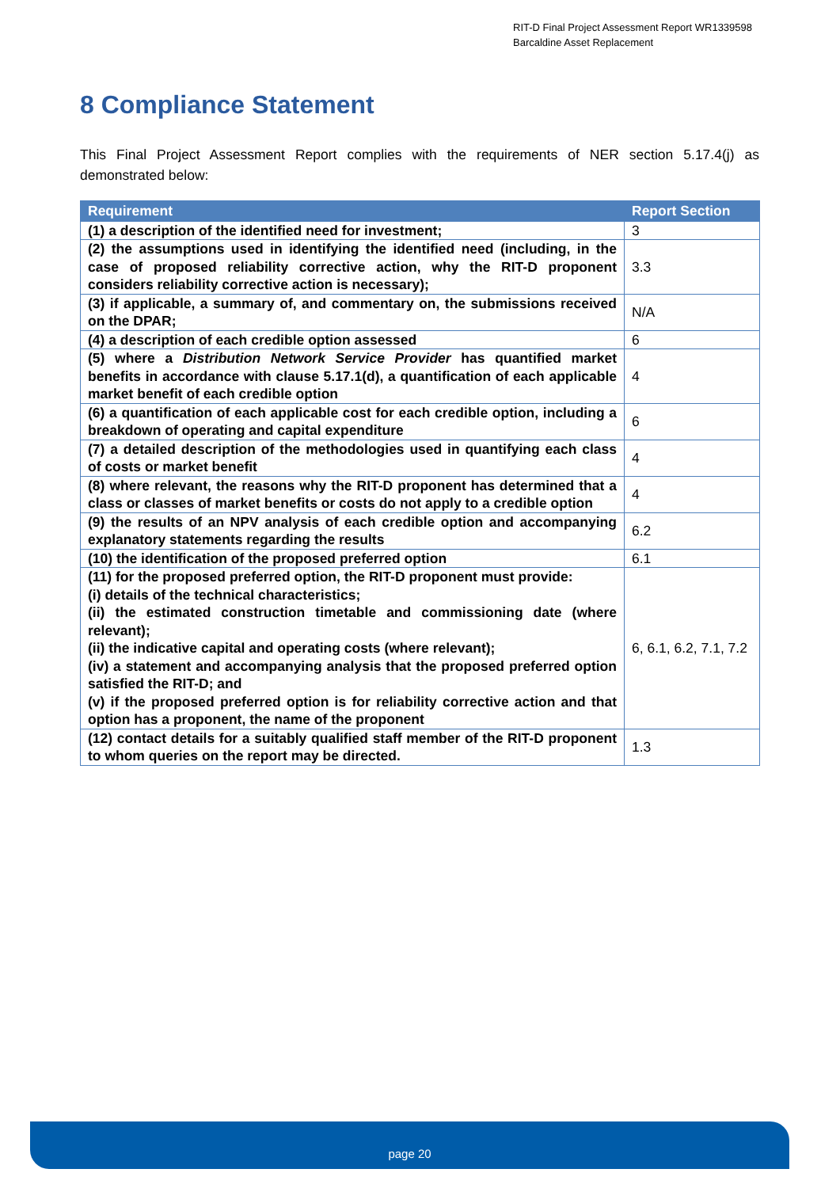RIT-D Final Project Assessment Report WR1339598
Barcaldine Asset Replacement
8 Compliance Statement
This Final Project Assessment Report complies with the requirements of NER section 5.17.4(j) as demonstrated below:
| Requirement | Report Section |
| --- | --- |
| (1) a description of the identified need for investment; | 3 |
| (2) the assumptions used in identifying the identified need (including, in the case of proposed reliability corrective action, why the RIT-D proponent considers reliability corrective action is necessary); | 3.3 |
| (3) if applicable, a summary of, and commentary on, the submissions received on the DPAR; | N/A |
| (4) a description of each credible option assessed | 6 |
| (5) where a Distribution Network Service Provider has quantified market benefits in accordance with clause 5.17.1(d), a quantification of each applicable market benefit of each credible option | 4 |
| (6) a quantification of each applicable cost for each credible option, including a breakdown of operating and capital expenditure | 6 |
| (7) a detailed description of the methodologies used in quantifying each class of costs or market benefit | 4 |
| (8) where relevant, the reasons why the RIT-D proponent has determined that a class or classes of market benefits or costs do not apply to a credible option | 4 |
| (9) the results of an NPV analysis of each credible option and accompanying explanatory statements regarding the results | 6.2 |
| (10) the identification of the proposed preferred option | 6.1 |
| (11) for the proposed preferred option, the RIT-D proponent must provide: (i) details of the technical characteristics; (ii) the estimated construction timetable and commissioning date (where relevant); (ii) the indicative capital and operating costs (where relevant); (iv) a statement and accompanying analysis that the proposed preferred option satisfied the RIT-D; and (v) if the proposed preferred option is for reliability corrective action and that option has a proponent, the name of the proponent | 6, 6.1, 6.2, 7.1, 7.2 |
| (12) contact details for a suitably qualified staff member of the RIT-D proponent to whom queries on the report may be directed. | 1.3 |
page 20